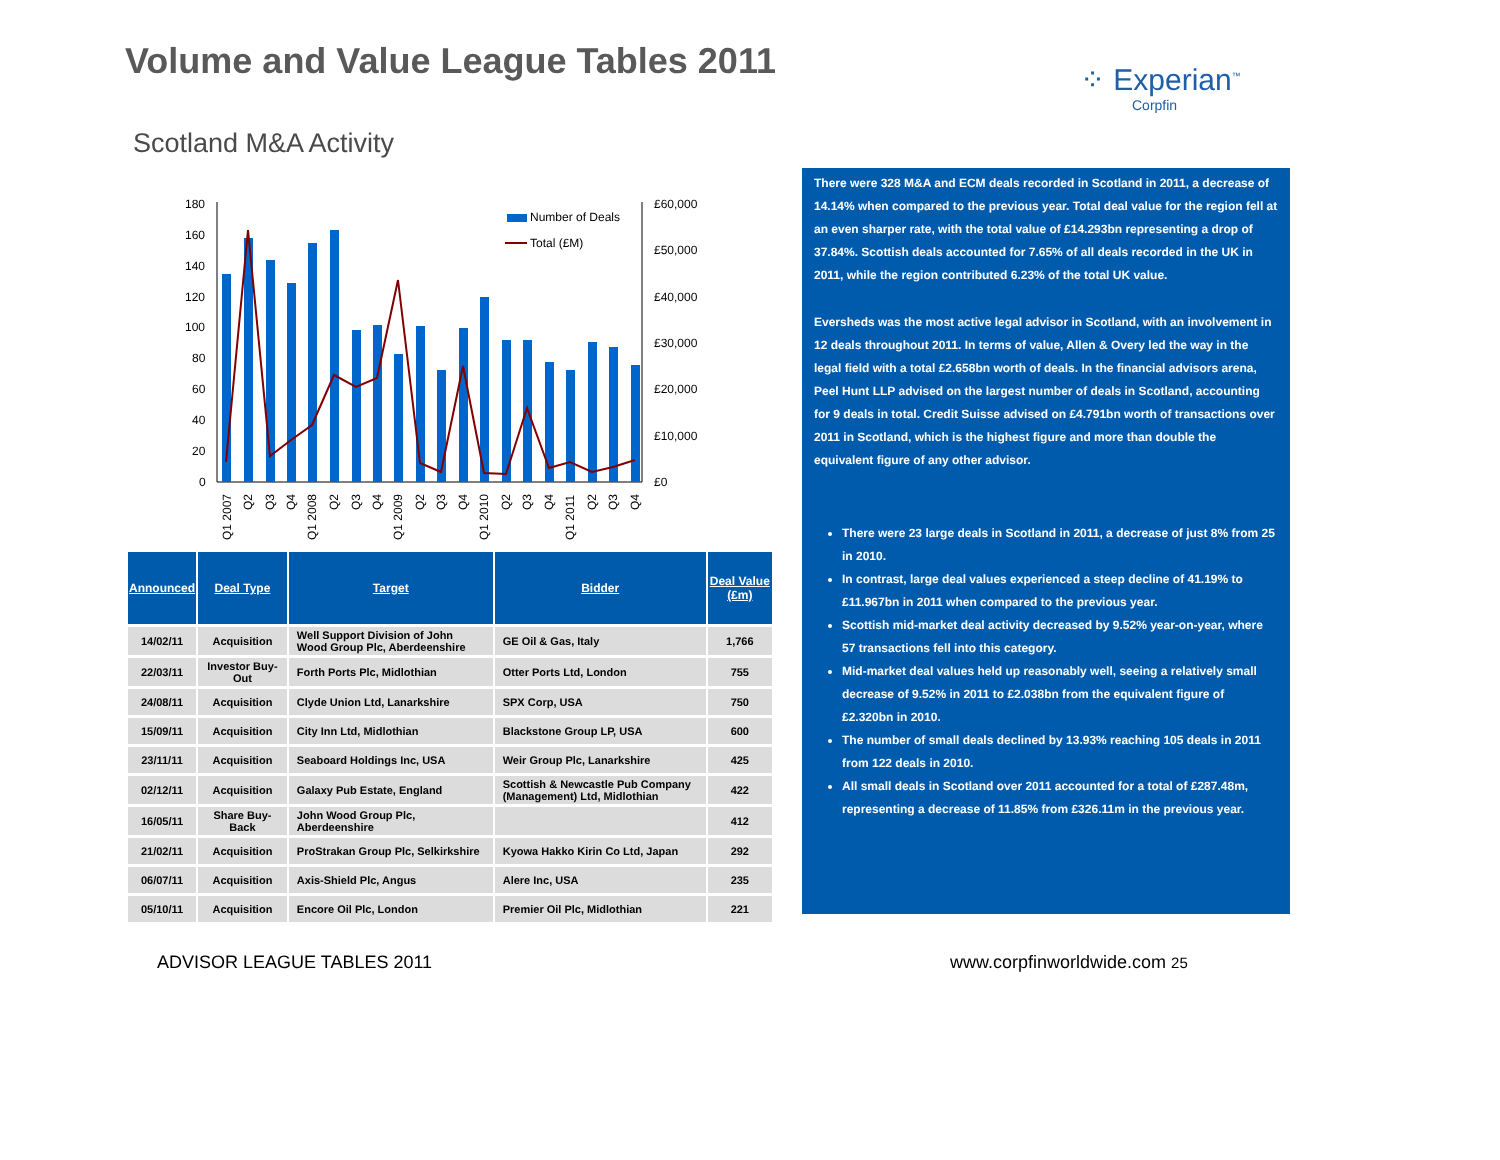Volume and Value League Tables 2011
⁘ Experian<sup>™</sup>
Corpfin
Scotland M&A Activity
180
160
140
120
100
80
60
40
20
0
£60,000
£50,000
£40,000
£30,000
£20,000
£10,000
£0
Number of Deals
Total (£M)
Q1 2007
Q2
Q3
Q4
Q1 2008
Q2
Q3
Q4
Q1 2009
Q2
Q3
Q4
Q1 2010
Q2
Q3
Q4
Q1 2011
Q2
Q3
Q4
| Announced | Deal Type | Target | Bidder | Deal Value (£m) |
| --- | --- | --- | --- | --- |
| 14/02/11 | Acquisition | Well Support Division of John Wood Group Plc, Aberdeenshire | GE Oil & Gas, Italy | 1,766 |
| 22/03/11 | Investor Buy-Out | Forth Ports Plc, Midlothian | Otter Ports Ltd, London | 755 |
| 24/08/11 | Acquisition | Clyde Union Ltd, Lanarkshire | SPX Corp, USA | 750 |
| 15/09/11 | Acquisition | City Inn Ltd, Midlothian | Blackstone Group LP, USA | 600 |
| 23/11/11 | Acquisition | Seaboard Holdings Inc, USA | Weir Group Plc, Lanarkshire | 425 |
| 02/12/11 | Acquisition | Galaxy Pub Estate, England | Scottish & Newcastle Pub Company (Management) Ltd, Midlothian | 422 |
| 16/05/11 | Share Buy-Back | John Wood Group Plc, Aberdeenshire | | 412 |
| 21/02/11 | Acquisition | ProStrakan Group Plc, Selkirkshire | Kyowa Hakko Kirin Co Ltd, Japan | 292 |
| 06/07/11 | Acquisition | Axis-Shield Plc, Angus | Alere Inc, USA | 235 |
| 05/10/11 | Acquisition | Encore Oil Plc, London | Premier Oil Plc, Midlothian | 221 |
There were 328 M&A and ECM deals recorded in Scotland in 2011, a decrease of 14.14% when compared to the previous year. Total deal value for the region fell at an even sharper rate, with the total value of £14.293bn representing a drop of 37.84%. Scottish deals accounted for 7.65% of all deals recorded in the UK in 2011, while the region contributed 6.23% of the total UK value.
Eversheds was the most active legal advisor in Scotland, with an involvement in 12 deals throughout 2011. In terms of value, Allen & Overy led the way in the legal field with a total £2.658bn worth of deals. In the financial advisors arena, Peel Hunt LLP advised on the largest number of deals in Scotland, accounting for 9 deals in total. Credit Suisse advised on £4.791bn worth of transactions over 2011 in Scotland, which is the highest figure and more than double the equivalent figure of any other advisor.
There were 23 large deals in Scotland in 2011, a decrease of just 8% from 25 in 2010.
In contrast, large deal values experienced a steep decline of 41.19% to £11.967bn in 2011 when compared to the previous year.
Scottish mid-market deal activity decreased by 9.52% year-on-year, where 57 transactions fell into this category.
Mid-market deal values held up reasonably well, seeing a relatively small decrease of 9.52% in 2011 to £2.038bn from the equivalent figure of £2.320bn in 2010.
The number of small deals declined by 13.93% reaching 105 deals in 2011 from 122 deals in 2010.
All small deals in Scotland over 2011 accounted for a total of £287.48m, representing a decrease of 11.85% from £326.11m in the previous year.
ADVISOR LEAGUE TABLES 2011 www.corpfinworldwide.com 25